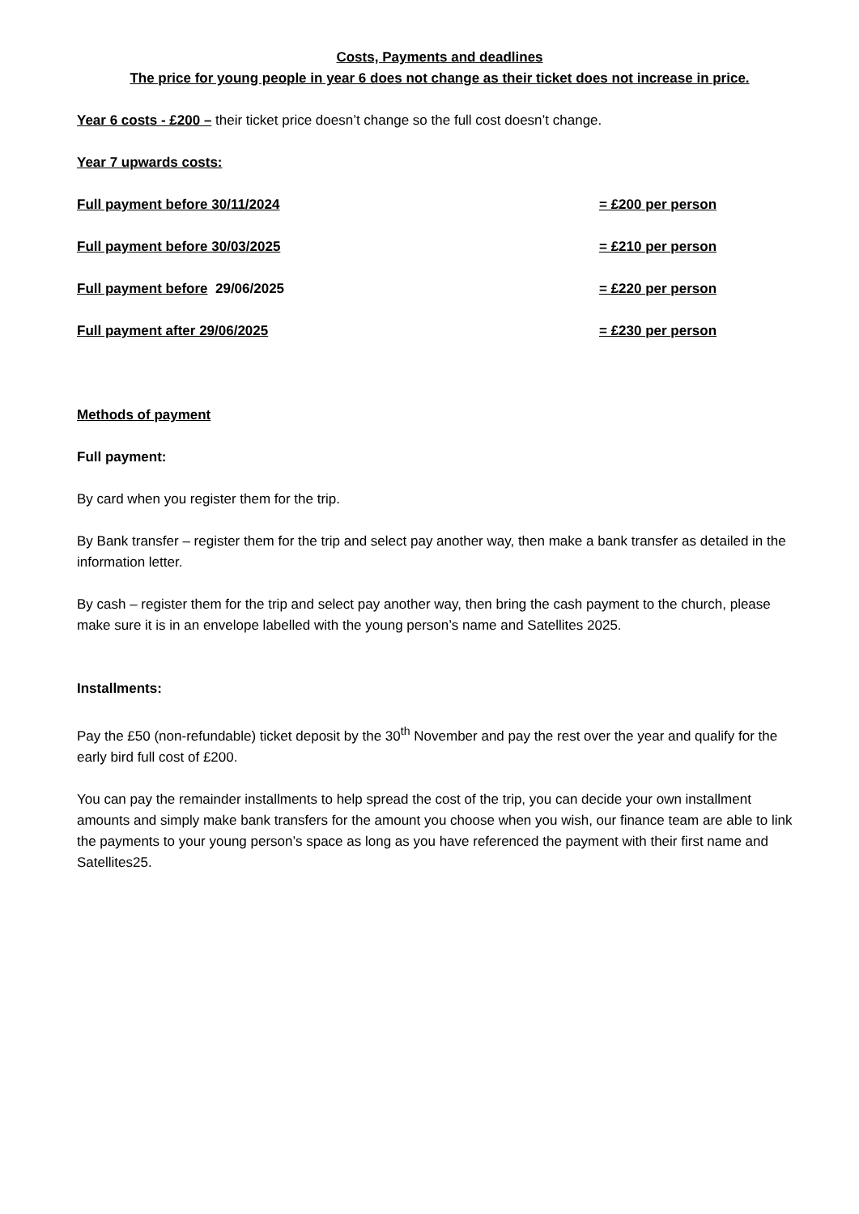Costs, Payments and deadlines
The price for young people in year 6 does not change as their ticket does not increase in price.
Year 6 costs - £200 – their ticket price doesn’t change so the full cost doesn’t change.
Year 7 upwards costs:
Full payment before 30/11/2024 = £200 per person
Full payment before 30/03/2025 = £210 per person
Full payment before 29/06/2025 = £220 per person
Full payment after 29/06/2025 = £230 per person
Methods of payment
Full payment:
By card when you register them for the trip.
By Bank transfer – register them for the trip and select pay another way, then make a bank transfer as detailed in the information letter.
By cash – register them for the trip and select pay another way, then bring the cash payment to the church, please make sure it is in an envelope labelled with the young person’s name and Satellites 2025.
Installments:
Pay the £50 (non-refundable) ticket deposit by the 30<sup>th</sup> November and pay the rest over the year and qualify for the early bird full cost of £200.
You can pay the remainder installments to help spread the cost of the trip, you can decide your own installment amounts and simply make bank transfers for the amount you choose when you wish, our finance team are able to link the payments to your young person’s space as long as you have referenced the payment with their first name and Satellites25.